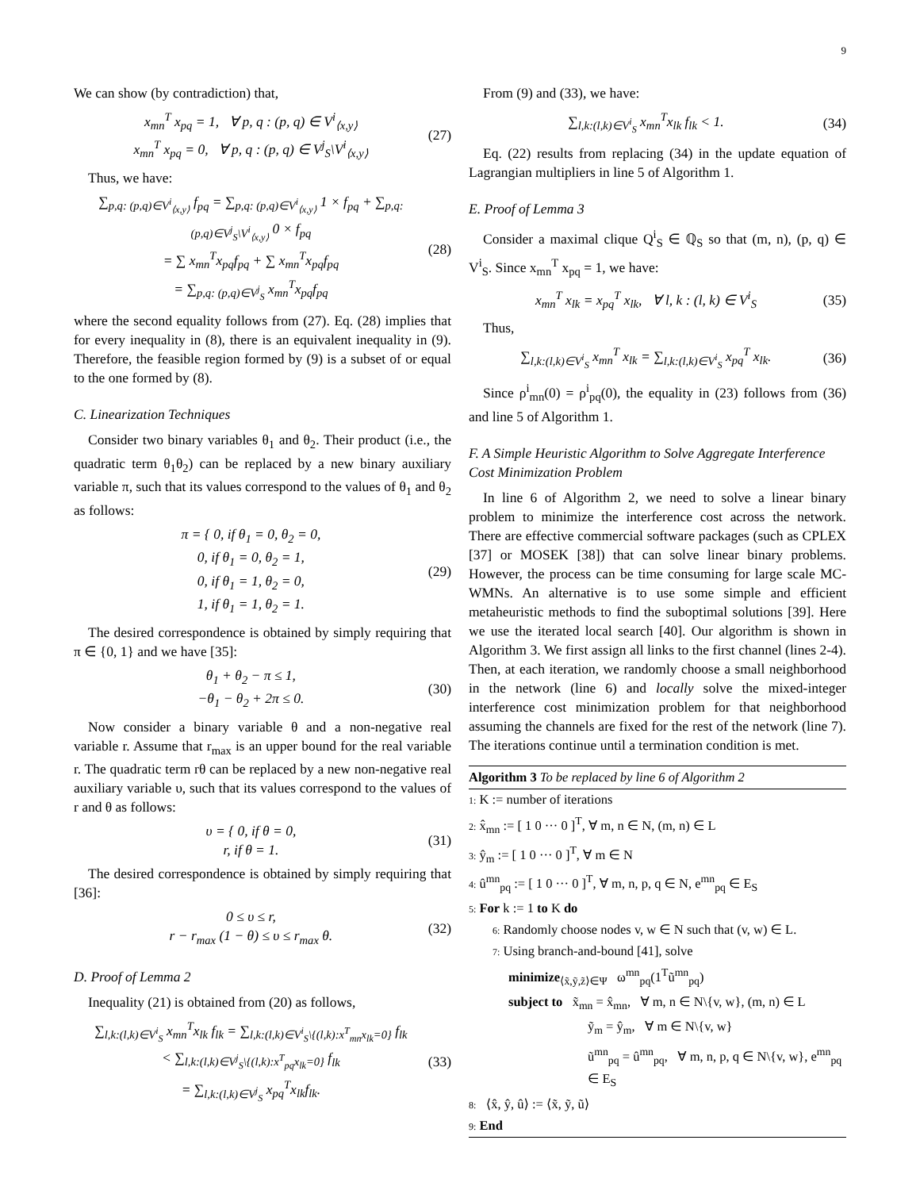9
We can show (by contradiction) that,
x<sub>mn</sub><sup>T</sup> x<sub>pq</sub> = 1, ∀ p, q : (p, q) ∈ V<sup>i</sup><sub>⟨x,y⟩</sub>
x<sub>mn</sub><sup>T</sup> x<sub>pq</sub> = 0, ∀ p, q : (p, q) ∈ V<sup>j</sup><sub>S</sub>\V<sup>i</sup><sub>⟨x,y⟩</sub>
(27)
Thus, we have:
∑<sub>p,q: (p,q)∈V<sup>i</sup><sub>⟨x,y⟩</sub></sub> f<sub>pq</sub> = ∑<sub>p,q: (p,q)∈V<sup>i</sup><sub>⟨x,y⟩</sub></sub> 1 × f<sub>pq</sub> + ∑<sub>p,q: (p,q)∈V<sup>j</sup><sub>S</sub>\V<sup>i</sup><sub>⟨x,y⟩</sub></sub> 0 × f<sub>pq</sub>
= ∑ x<sub>mn</sub><sup>T</sup>x<sub>pq</sub>f<sub>pq</sub> + ∑ x<sub>mn</sub><sup>T</sup>x<sub>pq</sub>f<sub>pq</sub>
= ∑<sub>p,q: (p,q)∈V<sup>j</sup><sub>S</sub></sub> x<sub>mn</sub><sup>T</sup>x<sub>pq</sub>f<sub>pq</sub>
(28)
where the second equality follows from (27). Eq. (28) implies that for every inequality in (8), there is an equivalent inequality in (9). Therefore, the feasible region formed by (9) is a subset of or equal to the one formed by (8).
C. Linearization Techniques
Consider two binary variables θ<sub>1</sub> and θ<sub>2</sub>. Their product (i.e., the quadratic term θ<sub>1</sub>θ<sub>2</sub>) can be replaced by a new binary auxiliary variable π, such that its values correspond to the values of θ<sub>1</sub> and θ<sub>2</sub> as follows:
π = { 0, if θ<sub>1</sub> = 0, θ<sub>2</sub> = 0,
0, if θ<sub>1</sub> = 0, θ<sub>2</sub> = 1,
0, if θ<sub>1</sub> = 1, θ<sub>2</sub> = 0,
1, if θ<sub>1</sub> = 1, θ<sub>2</sub> = 1.
(29)
The desired correspondence is obtained by simply requiring that π ∈ {0, 1} and we have [35]:
θ<sub>1</sub> + θ<sub>2</sub> − π ≤ 1,
−θ<sub>1</sub> − θ<sub>2</sub> + 2π ≤ 0.
(30)
Now consider a binary variable θ and a non-negative real variable r. Assume that r<sub>max</sub> is an upper bound for the real variable r. The quadratic term rθ can be replaced by a new non-negative real auxiliary variable υ, such that its values correspond to the values of r and θ as follows:
υ = { 0, if θ = 0,
r, if θ = 1.
(31)
The desired correspondence is obtained by simply requiring that [36]:
0 ≤ υ ≤ r,
r − r<sub>max</sub> (1 − θ) ≤ υ ≤ r<sub>max</sub> θ.
(32)
D. Proof of Lemma 2
Inequality (21) is obtained from (20) as follows,
∑<sub>l,k:(l,k)∈V<sup>i</sup><sub>S</sub></sub> x<sub>mn</sub><sup>T</sup>x<sub>lk</sub> f<sub>lk</sub> = ∑<sub>l,k:(l,k)∈V<sup>i</sup><sub>S</sub>\{(l,k):x<sup>T</sup><sub>mn</sub>x<sub>lk</sub>=0}</sub> f<sub>lk</sub>
< ∑<sub>l,k:(l,k)∈V<sup>j</sup><sub>S</sub>\{(l,k):x<sup>T</sup><sub>pq</sub>x<sub>lk</sub>=0}</sub> f<sub>lk</sub>
= ∑<sub>l,k:(l,k)∈V<sup>j</sup><sub>S</sub></sub> x<sub>pq</sub><sup>T</sup>x<sub>lk</sub>f<sub>lk</sub>.
(33)
From (9) and (33), we have:
∑<sub>l,k:(l,k)∈V<sup>i</sup><sub>S</sub></sub> x<sub>mn</sub><sup>T</sup>x<sub>lk</sub> f<sub>lk</sub> < 1.
(34)
Eq. (22) results from replacing (34) in the update equation of Lagrangian multipliers in line 5 of Algorithm 1.
E. Proof of Lemma 3
Consider a maximal clique Q<sup>i</sup><sub>S</sub> ∈ ℚ<sub>S</sub> so that (m, n), (p, q) ∈ V<sup>i</sup><sub>S</sub>. Since x<sub>mn</sub><sup>T</sup> x<sub>pq</sub> = 1, we have:
x<sub>mn</sub><sup>T</sup> x<sub>lk</sub> = x<sub>pq</sub><sup>T</sup> x<sub>lk</sub>, ∀ l, k : (l, k) ∈ V<sup>i</sup><sub>S</sub>
(35)
Thus,
∑<sub>l,k:(l,k)∈V<sup>i</sup><sub>S</sub></sub> x<sub>mn</sub><sup>T</sup> x<sub>lk</sub> = ∑<sub>l,k:(l,k)∈V<sup>i</sup><sub>S</sub></sub> x<sub>pq</sub><sup>T</sup> x<sub>lk</sub>.
(36)
Since ρ<sup>i</sup><sub>mn</sub>(0) = ρ<sup>i</sup><sub>pq</sub>(0), the equality in (23) follows from (36) and line 5 of Algorithm 1.
F. A Simple Heuristic Algorithm to Solve Aggregate Interference Cost Minimization Problem
In line 6 of Algorithm 2, we need to solve a linear binary problem to minimize the interference cost across the network. There are effective commercial software packages (such as CPLEX [37] or MOSEK [38]) that can solve linear binary problems. However, the process can be time consuming for large scale MC-WMNs. An alternative is to use some simple and efficient metaheuristic methods to find the suboptimal solutions [39]. Here we use the iterated local search [40]. Our algorithm is shown in Algorithm 3. We first assign all links to the first channel (lines 2-4). Then, at each iteration, we randomly choose a small neighborhood in the network (line 6) and locally solve the mixed-integer interference cost minimization problem for that neighborhood assuming the channels are fixed for the rest of the network (line 7). The iterations continue until a termination condition is met.
Algorithm 3 To be replaced by line 6 of Algorithm 2
1: K := number of iterations
2: x̂<sub>mn</sub> := [ 1 0 ··· 0 ]<sup>T</sup>, ∀ m, n ∈ N, (m, n) ∈ L
3: ŷ<sub>m</sub> := [ 1 0 ··· 0 ]<sup>T</sup>, ∀ m ∈ N
4: û<sup>mn</sup><sub>pq</sub> := [ 1 0 ··· 0 ]<sup>T</sup>, ∀ m, n, p, q ∈ N, e<sup>mn</sup><sub>pq</sub> ∈ E<sub>S</sub>
5: For k := 1 to K do
6: Randomly choose nodes v, w ∈ N such that (v, w) ∈ L.
7: Using branch-and-bound [41], solve
minimize<sub>⟨x̃,ỹ,z̃⟩∈Ψ</sub> ω<sup>mn</sup><sub>pq</sub>(1<sup>T</sup>ũ<sup>mn</sup><sub>pq</sub>)
subject to x̃<sub>mn</sub> = x̂<sub>mn</sub>, ∀ m, n ∈ N\{v, w}, (m, n) ∈ L
ỹ<sub>m</sub> = ŷ<sub>m</sub>, ∀ m ∈ N\{v, w}
ũ<sup>mn</sup><sub>pq</sub> = û<sup>mn</sup><sub>pq</sub>, ∀ m, n, p, q ∈ N\{v, w}, e<sup>mn</sup><sub>pq</sub> ∈ E<sub>S</sub>
8: ⟨x̂, ŷ, û⟩ := ⟨x̃, ỹ, ũ⟩
9: End